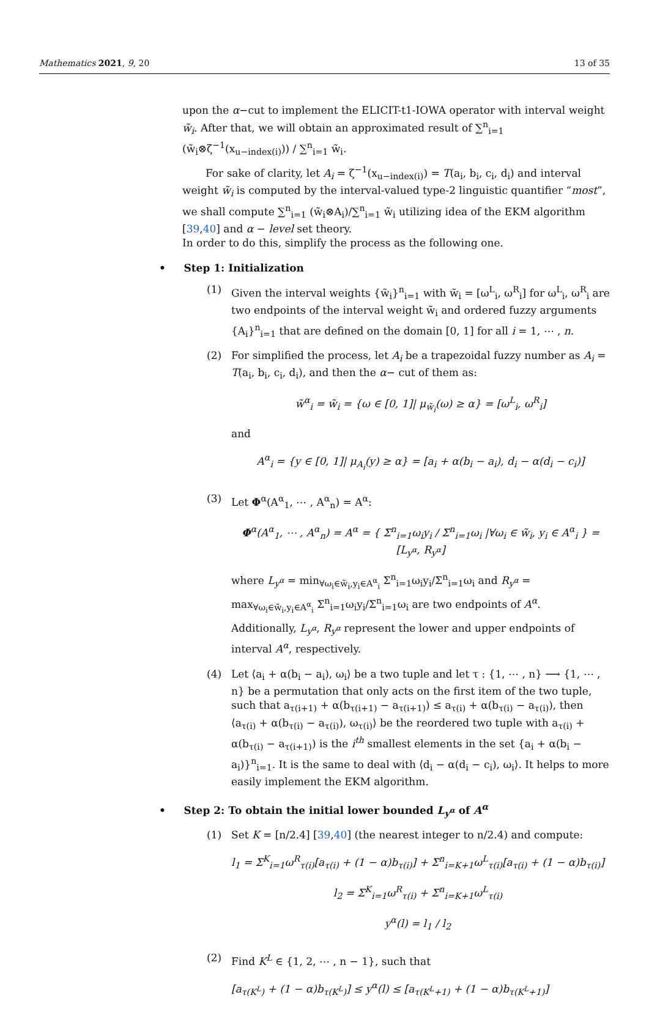Mathematics 2021, 9, 20 13 of 35
upon the α−cut to implement the ELICIT-t1-IOWA operator with interval weight w̃<sub>i</sub>. After that, we will obtain an approximated result of ∑<sup>n</sup><sub>i=1</sub> (w̃<sub>i</sub>⊗ζ<sup>−1</sup>(x<sub>u−index(i)</sub>)) / ∑<sup>n</sup><sub>i=1</sub> w̃<sub>i</sub>.
For sake of clarity, let A<sub>i</sub> = ζ<sup>−1</sup>(x<sub>u−index(i)</sub>) = T(a<sub>i</sub>, b<sub>i</sub>, c<sub>i</sub>, d<sub>i</sub>) and interval weight w̃<sub>i</sub> is computed by the interval-valued type-2 linguistic quantifier “most”, we shall compute ∑<sup>n</sup><sub>i=1</sub> (w̃<sub>i</sub>⊗A<sub>i</sub>)/∑<sup>n</sup><sub>i=1</sub> w̃<sub>i</sub> utilizing idea of the EKM algorithm [39,40] and α − level set theory.
In order to do this, simplify the process as the following one.
• Step 1: Initialization
(1) Given the interval weights {w̃<sub>i</sub>}<sup>n</sup><sub>i=1</sub> with w̃<sub>i</sub> = [ω<sup>L</sup><sub>i</sub>, ω<sup>R</sup><sub>i</sub>] for ω<sup>L</sup><sub>i</sub>, ω<sup>R</sup><sub>i</sub> are two endpoints of the interval weight w̃<sub>i</sub> and ordered fuzzy arguments {A<sub>i</sub>}<sup>n</sup><sub>i=1</sub> that are defined on the domain [0, 1] for all i = 1, ⋯ , n.
(2) For simplified the process, let A<sub>i</sub> be a trapezoidal fuzzy number as A<sub>i</sub> = T(a<sub>i</sub>, b<sub>i</sub>, c<sub>i</sub>, d<sub>i</sub>), and then the α− cut of them as:
w̃<sup>α</sup><sub>i</sub> = w̃<sub>i</sub> = {ω ∈ [0, 1]| μ<sub>w̃<sub>i</sub></sub>(ω) ≥ α} = [ω<sup>L</sup><sub>i</sub>, ω<sup>R</sup><sub>i</sub>]
and
A<sup>α</sup><sub>i</sub> = {y ∈ [0, 1]| μ<sub>A<sub>i</sub></sub>(y) ≥ α} = [a<sub>i</sub> + α(b<sub>i</sub> − a<sub>i</sub>), d<sub>i</sub> − α(d<sub>i</sub> − c<sub>i</sub>)]
(3) Let Φ<sup>α</sup>(A<sup>α</sup><sub>1</sub>, ⋯ , A<sup>α</sup><sub>n</sub>) = A<sup>α</sup>:
Φ<sup>α</sup>(A<sup>α</sup><sub>1</sub>, ⋯ , A<sup>α</sup><sub>n</sub>) = A<sup>α</sup> = { Σ<sup>n</sup><sub>i=1</sub>ω<sub>i</sub>y<sub>i</sub> / Σ<sup>n</sup><sub>i=1</sub>ω<sub>i</sub> |∀ω<sub>i</sub> ∈ w̃<sub>i</sub>, y<sub>i</sub> ∈ A<sup>α</sup><sub>i</sub> } = [L<sub>y<sup>α</sup></sub>, R<sub>y<sup>α</sup></sub>]
where L<sub>y<sup>α</sup></sub> = min<sub>∀ω<sub>i</sub>∈w̃<sub>i</sub>,y<sub>i</sub>∈A<sup>α</sup><sub>i</sub></sub> Σ<sup>n</sup><sub>i=1</sub>ω<sub>i</sub>y<sub>i</sub>/Σ<sup>n</sup><sub>i=1</sub>ω<sub>i</sub> and R<sub>y<sup>α</sup></sub> = max<sub>∀ω<sub>i</sub>∈w̃<sub>i</sub>,y<sub>i</sub>∈A<sup>α</sup><sub>i</sub></sub> Σ<sup>n</sup><sub>i=1</sub>ω<sub>i</sub>y<sub>i</sub>/Σ<sup>n</sup><sub>i=1</sub>ω<sub>i</sub> are two endpoints of A<sup>α</sup>.
Additionally, L<sub>y<sup>α</sup></sub>, R<sub>y<sup>α</sup></sub> represent the lower and upper endpoints of interval A<sup>α</sup>, respectively.
(4) Let ⟨a<sub>i</sub> + α(b<sub>i</sub> − a<sub>i</sub>), ω<sub>i</sub>⟩ be a two tuple and let τ : {1, ⋯ , n} ⟶ {1, ⋯ , n} be a permutation that only acts on the first item of the two tuple, such that a<sub>τ(i+1)</sub> + α(b<sub>τ(i+1)</sub> − a<sub>τ(i+1)</sub>) ≤ a<sub>τ(i)</sub> + α(b<sub>τ(i)</sub> − a<sub>τ(i)</sub>), then ⟨a<sub>τ(i)</sub> + α(b<sub>τ(i)</sub> − a<sub>τ(i)</sub>), ω<sub>τ(i)</sub>⟩ be the reordered two tuple with a<sub>τ(i)</sub> + α(b<sub>τ(i)</sub> − a<sub>τ(i+1)</sub>) is the i<sup>th</sup> smallest elements in the set {a<sub>i</sub> + α(b<sub>i</sub> − a<sub>i</sub>)}<sup>n</sup><sub>i=1</sub>. It is the same to deal with ⟨d<sub>i</sub> − α(d<sub>i</sub> − c<sub>i</sub>), ω<sub>i</sub>⟩. It helps to more easily implement the EKM algorithm.
• Step 2: To obtain the initial lower bounded L<sub>y<sup>α</sup></sub> of A<sup>α</sup>
(1) Set K = [n/2.4] [39,40] (the nearest integer to n/2.4) and compute:
l<sub>1</sub> = Σ<sup>K</sup><sub>i=1</sub>ω<sup>R</sup><sub>τ(i)</sub>[a<sub>τ(i)</sub> + (1 − α)b<sub>τ(i)</sub>] + Σ<sup>n</sup><sub>i=K+1</sub>ω<sup>L</sup><sub>τ(i)</sub>[a<sub>τ(i)</sub> + (1 − α)b<sub>τ(i)</sub>]
l<sub>2</sub> = Σ<sup>K</sup><sub>i=1</sub>ω<sup>R</sup><sub>τ(i)</sub> + Σ<sup>n</sup><sub>i=K+1</sub>ω<sup>L</sup><sub>τ(i)</sub>
y<sup>α</sup>(l) = l<sub>1</sub> / l<sub>2</sub>
(2) Find K<sup>L</sup> ∈ {1, 2, ⋯ , n − 1}, such that
[a<sub>τ(K<sup>L</sup>)</sub> + (1 − α)b<sub>τ(K<sup>L</sup>)</sub>] ≤ y<sup>α</sup>(l) ≤ [a<sub>τ(K<sup>L</sup>+1)</sub> + (1 − α)b<sub>τ(K<sup>L</sup>+1)</sub>]